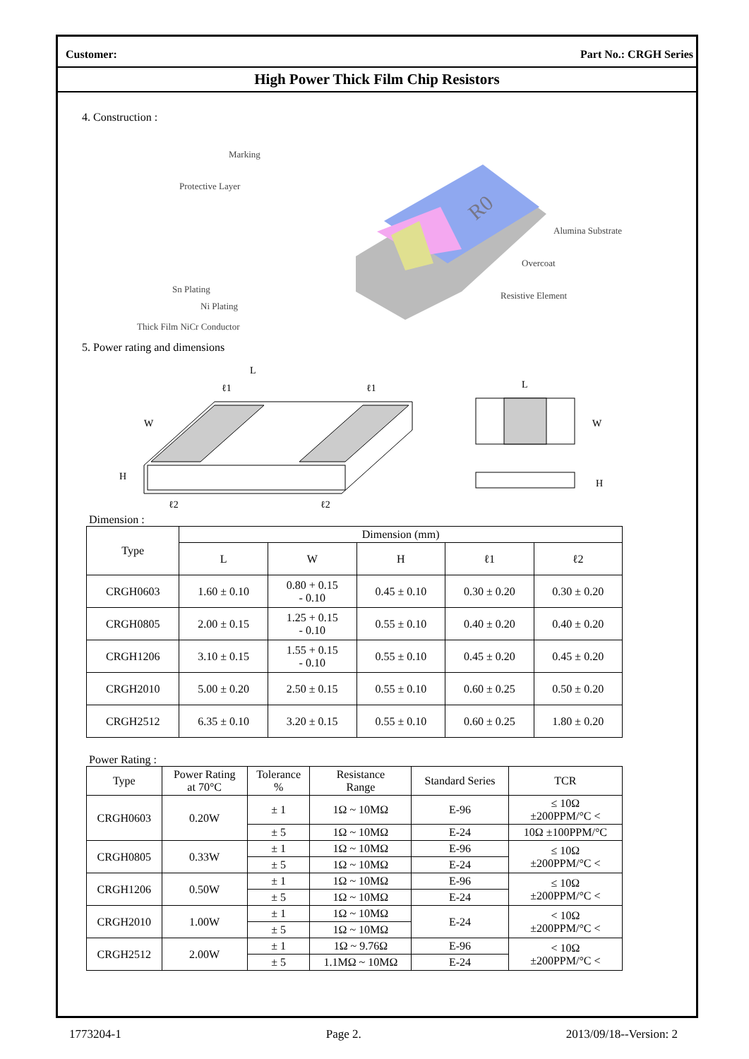Customer: Part No.: CRGH Series
High Power Thick Film Chip Resistors
4. Construction :
R0
Marking
Protective Layer
Alumina Substrate
Overcoat
Resistive Element
Sn Plating
Ni Plating
Thick Film NiCr Conductor
5. Power rating and dimensions
L
W
H
ℓ2
ℓ2
ℓ1
ℓ1
L
W
H
Dimension :
| Type | Dimension (mm) | | | | |
| --- | --- | --- | --- | --- | --- |
| | L | W | H | ℓ1 | ℓ2 |
| CRGH0603 | 1.60 ± 0.10 | 0.80 + 0.15 - 0.10 | 0.45 ± 0.10 | 0.30 ± 0.20 | 0.30 ± 0.20 |
| CRGH0805 | 2.00 ± 0.15 | 1.25 + 0.15 - 0.10 | 0.55 ± 0.10 | 0.40 ± 0.20 | 0.40 ± 0.20 |
| CRGH1206 | 3.10 ± 0.15 | 1.55 + 0.15 - 0.10 | 0.55 ± 0.10 | 0.45 ± 0.20 | 0.45 ± 0.20 |
| CRGH2010 | 5.00 ± 0.20 | 2.50 ± 0.15 | 0.55 ± 0.10 | 0.60 ± 0.25 | 0.50 ± 0.20 |
| CRGH2512 | 6.35 ± 0.10 | 3.20 ± 0.15 | 0.55 ± 0.10 | 0.60 ± 0.25 | 1.80 ± 0.20 |
Power Rating :
| Type | Power Rating at 70°C | Tolerance % | Resistance Range | Standard Series | TCR |
| --- | --- | --- | --- | --- | --- |
| CRGH0603 | 0.20W | ± 1 | 1Ω ~ 10MΩ | E-96 | ≤ 10Ω ±200PPM/°C < |
| | | ± 5 | 1Ω ~ 10MΩ | E-24 | 10Ω ±100PPM/°C |
| CRGH0805 | 0.33W | ± 1 | 1Ω ~ 10MΩ | E-96 | ≤ 10Ω ±200PPM/°C < |
| | | ± 5 | 1Ω ~ 10MΩ | E-24 | |
| CRGH1206 | 0.50W | ± 1 | 1Ω ~ 10MΩ | E-96 | ≤ 10Ω ±200PPM/°C < |
| | | ± 5 | 1Ω ~ 10MΩ | E-24 | |
| CRGH2010 | 1.00W | ± 1 | 1Ω ~ 10MΩ | E-24 | < 10Ω ±200PPM/°C < |
| | | ± 5 | 1Ω ~ 10MΩ | | |
| CRGH2512 | 2.00W | ± 1 | 1Ω ~ 9.76Ω | E-96 | < 10Ω ±200PPM/°C < |
| | | ± 5 | 1.1MΩ ~ 10MΩ | E-24 | |
1773204-1 Page 2. 2013/09/18--Version: 2